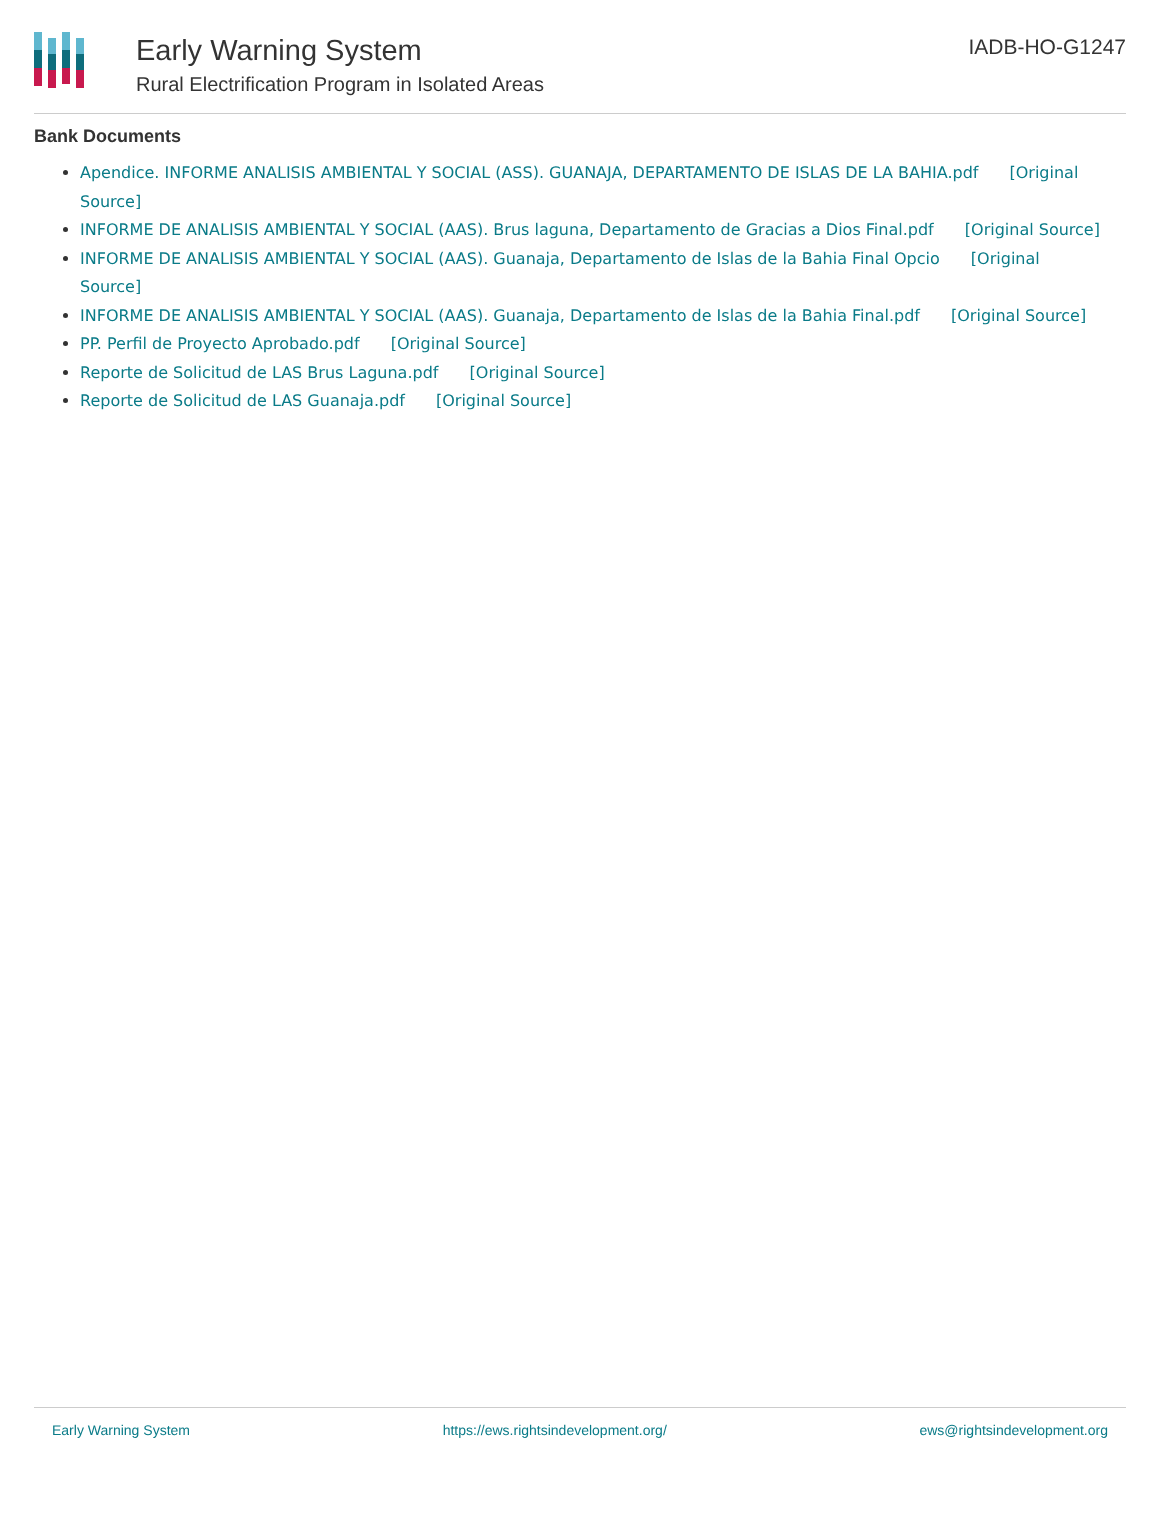Early Warning System
Rural Electrification Program in Isolated Areas
IADB-HO-G1247
Bank Documents
Apendice. INFORME ANALISIS AMBIENTAL Y SOCIAL (ASS). GUANAJA, DEPARTAMENTO DE ISLAS DE LA BAHIA.pdf [Original Source]
INFORME DE ANALISIS AMBIENTAL Y SOCIAL (AAS). Brus laguna, Departamento de Gracias a Dios Final.pdf [Original Source]
INFORME DE ANALISIS AMBIENTAL Y SOCIAL (AAS). Guanaja, Departamento de Islas de la Bahia Final Opcio [Original Source]
INFORME DE ANALISIS AMBIENTAL Y SOCIAL (AAS). Guanaja, Departamento de Islas de la Bahia Final.pdf [Original Source]
PP. Perfil de Proyecto Aprobado.pdf [Original Source]
Reporte de Solicitud de LAS Brus Laguna.pdf [Original Source]
Reporte de Solicitud de LAS Guanaja.pdf [Original Source]
Early Warning System https://ews.rightsindevelopment.org/ ews@rightsindevelopment.org